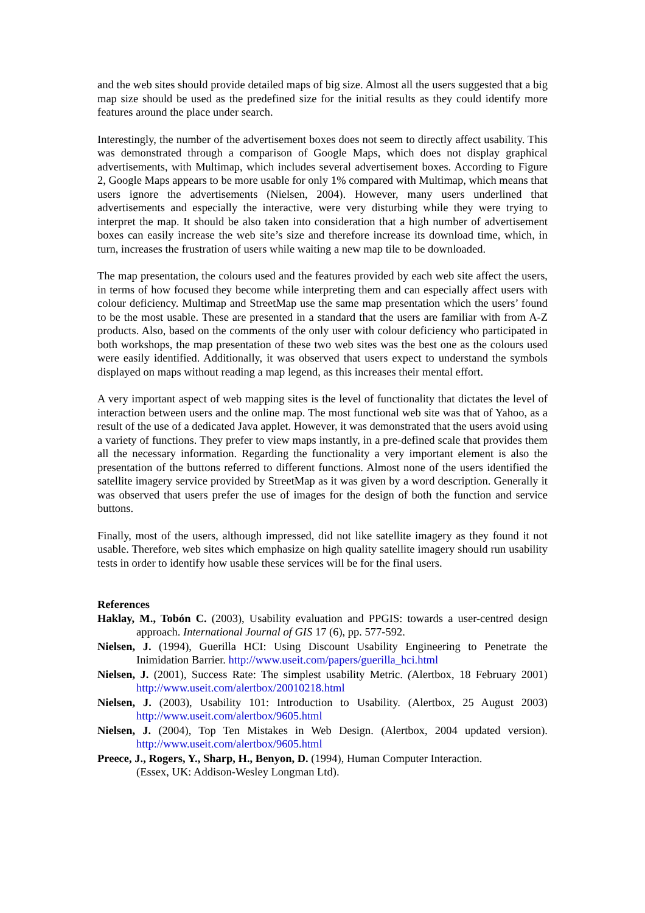and the web sites should provide detailed maps of big size. Almost all the users suggested that a big map size should be used as the predefined size for the initial results as they could identify more features around the place under search.
Interestingly, the number of the advertisement boxes does not seem to directly affect usability. This was demonstrated through a comparison of Google Maps, which does not display graphical advertisements, with Multimap, which includes several advertisement boxes. According to Figure 2, Google Maps appears to be more usable for only 1% compared with Multimap, which means that users ignore the advertisements (Nielsen, 2004). However, many users underlined that advertisements and especially the interactive, were very disturbing while they were trying to interpret the map. It should be also taken into consideration that a high number of advertisement boxes can easily increase the web site’s size and therefore increase its download time, which, in turn, increases the frustration of users while waiting a new map tile to be downloaded.
The map presentation, the colours used and the features provided by each web site affect the users, in terms of how focused they become while interpreting them and can especially affect users with colour deficiency. Multimap and StreetMap use the same map presentation which the users’ found to be the most usable. These are presented in a standard that the users are familiar with from A-Z products. Also, based on the comments of the only user with colour deficiency who participated in both workshops, the map presentation of these two web sites was the best one as the colours used were easily identified. Additionally, it was observed that users expect to understand the symbols displayed on maps without reading a map legend, as this increases their mental effort.
A very important aspect of web mapping sites is the level of functionality that dictates the level of interaction between users and the online map. The most functional web site was that of Yahoo, as a result of the use of a dedicated Java applet. However, it was demonstrated that the users avoid using a variety of functions. They prefer to view maps instantly, in a pre-defined scale that provides them all the necessary information. Regarding the functionality a very important element is also the presentation of the buttons referred to different functions. Almost none of the users identified the satellite imagery service provided by StreetMap as it was given by a word description. Generally it was observed that users prefer the use of images for the design of both the function and service buttons.
Finally, most of the users, although impressed, did not like satellite imagery as they found it not usable. Therefore, web sites which emphasize on high quality satellite imagery should run usability tests in order to identify how usable these services will be for the final users.
References
Haklay, M., Tobón C. (2003), Usability evaluation and PPGIS: towards a user-centred design approach. International Journal of GIS 17 (6), pp. 577-592.
Nielsen, J. (1994), Guerilla HCI: Using Discount Usability Engineering to Penetrate the Inimidation Barrier. http://www.useit.com/papers/guerilla_hci.html
Nielsen, J. (2001), Success Rate: The simplest usability Metric. (Alertbox, 18 February 2001) http://www.useit.com/alertbox/20010218.html
Nielsen, J. (2003), Usability 101: Introduction to Usability. (Alertbox, 25 August 2003) http://www.useit.com/alertbox/9605.html
Nielsen, J. (2004), Top Ten Mistakes in Web Design. (Alertbox, 2004 updated version). http://www.useit.com/alertbox/9605.html
Preece, J., Rogers, Y., Sharp, H., Benyon, D. (1994), Human Computer Interaction.
(Essex, UK: Addison-Wesley Longman Ltd).